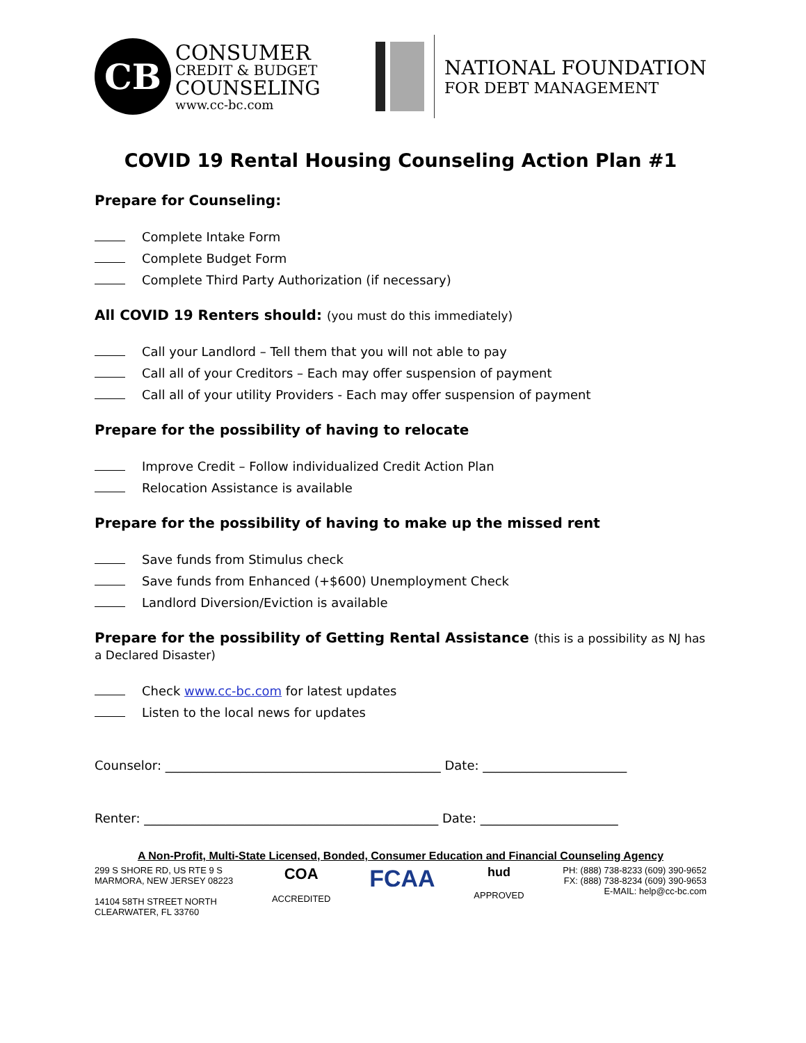CB
CONSUMER
CREDIT & BUDGET
COUNSELING
www.cc-bc.com
NATIONAL FOUNDATION
FOR DEBT MANAGEMENT
COVID 19 Rental Housing Counseling Action Plan #1
Prepare for Counseling:
Complete Intake Form
Complete Budget Form
Complete Third Party Authorization (if necessary)
All COVID 19 Renters should: (you must do this immediately)
Call your Landlord – Tell them that you will not able to pay
Call all of your Creditors – Each may offer suspension of payment
Call all of your utility Providers - Each may offer suspension of payment
Prepare for the possibility of having to relocate
Improve Credit – Follow individualized Credit Action Plan
Relocation Assistance is available
Prepare for the possibility of having to make up the missed rent
Save funds from Stimulus check
Save funds from Enhanced (+$600) Unemployment Check
Landlord Diversion/Eviction is available
Prepare for the possibility of Getting Rental Assistance (this is a possibility as NJ has a Declared Disaster)
Check www.cc-bc.com for latest updates
Listen to the local news for updates
Counselor: ____________________________________________ Date: _______________________
Renter: _______________________________________________ Date: ______________________
A Non-Profit, Multi-State Licensed, Bonded, Consumer Education and Financial Counseling Agency
299 S SHORE RD, US RTE 9 S
MARMORA, NEW JERSEY 08223
14104 58TH STREET NORTH
CLEARWATER, FL 33760
COA
ACCREDITED
FCAA
hud
APPROVED
PH: (888) 738-8233 (609) 390-9652
FX: (888) 738-8234 (609) 390-9653
E-MAIL: help@cc-bc.com